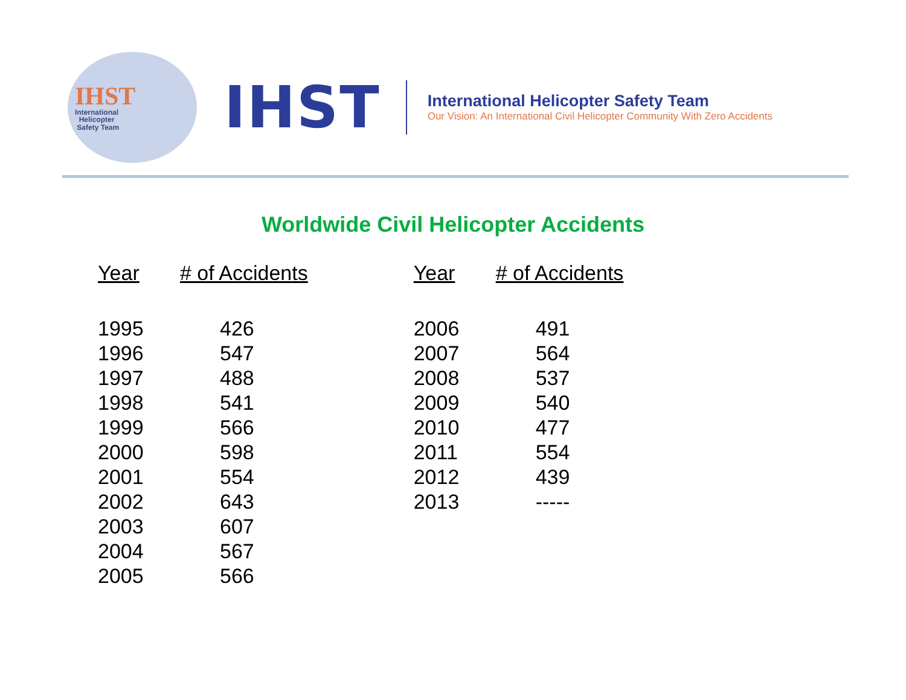IHST
International
Helicopter
Safety Team
IHST
International Helicopter Safety Team
Our Vision: An International Civil Helicopter Community With Zero Accidents
Worldwide Civil Helicopter Accidents
| Year | # of Accidents |
| --- | --- |
| 1995 | 426 |
| 1996 | 547 |
| 1997 | 488 |
| 1998 | 541 |
| 1999 | 566 |
| 2000 | 598 |
| 2001 | 554 |
| 2002 | 643 |
| 2003 | 607 |
| 2004 | 567 |
| 2005 | 566 |
| Year | # of Accidents |
| --- | --- |
| 2006 | 491 |
| 2007 | 564 |
| 2008 | 537 |
| 2009 | 540 |
| 2010 | 477 |
| 2011 | 554 |
| 2012 | 439 |
| 2013 | ----- |